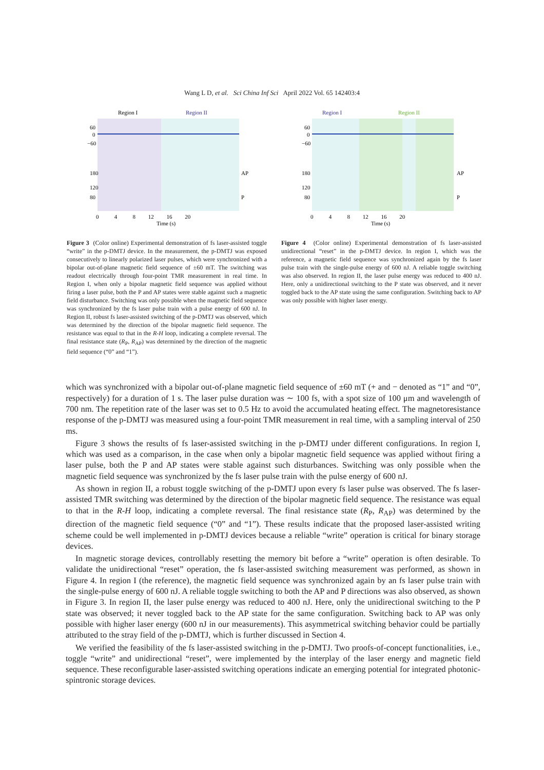Wang L D, et al. Sci China Inf Sci April 2022 Vol. 65 142403:4
Region I
Region II
60
0
−60
180
120
80
AP
P
0 4 8 12 16 20
Time (s)
Region I
Region II
60
0
−60
180
120
80
AP
P
0 4 8 12 16 20
Time (s)
Figure 3 (Color online) Experimental demonstration of fs laser-assisted toggle “write” in the p-DMTJ device. In the measurement, the p-DMTJ was exposed consecutively to linearly polarized laser pulses, which were synchronized with a bipolar out-of-plane magnetic field sequence of ±60 mT. The switching was readout electrically through four-point TMR measurement in real time. In Region I, when only a bipolar magnetic field sequence was applied without firing a laser pulse, both the P and AP states were stable against such a magnetic field disturbance. Switching was only possible when the magnetic field sequence was synchronized by the fs laser pulse train with a pulse energy of 600 nJ. In Region II, robust fs laser-assisted switching of the p-DMTJ was observed, which was determined by the direction of the bipolar magnetic field sequence. The resistance was equal to that in the R-H loop, indicating a complete reversal. The final resistance state (R<sub>P</sub>, R<sub>AP</sub>) was determined by the direction of the magnetic field sequence (“0” and “1”).
Figure 4 (Color online) Experimental demonstration of fs laser-assisted unidirectional “reset” in the p-DMTJ device. In region I, which was the reference, a magnetic field sequence was synchronized again by the fs laser pulse train with the single-pulse energy of 600 nJ. A reliable toggle switching was also observed. In region II, the laser pulse energy was reduced to 400 nJ. Here, only a unidirectional switching to the P state was observed, and it never toggled back to the AP state using the same configuration. Switching back to AP was only possible with higher laser energy.
which was synchronized with a bipolar out-of-plane magnetic field sequence of ±60 mT (+ and − denoted as “1” and “0”, respectively) for a duration of 1 s. The laser pulse duration was ∼ 100 fs, with a spot size of 100 μm and wavelength of 700 nm. The repetition rate of the laser was set to 0.5 Hz to avoid the accumulated heating effect. The magnetoresistance response of the p-DMTJ was measured using a four-point TMR measurement in real time, with a sampling interval of 250 ms.
Figure 3 shows the results of fs laser-assisted switching in the p-DMTJ under different configurations. In region I, which was used as a comparison, in the case when only a bipolar magnetic field sequence was applied without firing a laser pulse, both the P and AP states were stable against such disturbances. Switching was only possible when the magnetic field sequence was synchronized by the fs laser pulse train with the pulse energy of 600 nJ.
As shown in region II, a robust toggle switching of the p-DMTJ upon every fs laser pulse was observed. The fs laser-assisted TMR switching was determined by the direction of the bipolar magnetic field sequence. The resistance was equal to that in the R-H loop, indicating a complete reversal. The final resistance state (R<sub>P</sub>, R<sub>AP</sub>) was determined by the direction of the magnetic field sequence (“0” and “1”). These results indicate that the proposed laser-assisted writing scheme could be well implemented in p-DMTJ devices because a reliable “write” operation is critical for binary storage devices.
In magnetic storage devices, controllably resetting the memory bit before a “write” operation is often desirable. To validate the unidirectional “reset” operation, the fs laser-assisted switching measurement was performed, as shown in Figure 4. In region I (the reference), the magnetic field sequence was synchronized again by an fs laser pulse train with the single-pulse energy of 600 nJ. A reliable toggle switching to both the AP and P directions was also observed, as shown in Figure 3. In region II, the laser pulse energy was reduced to 400 nJ. Here, only the unidirectional switching to the P state was observed; it never toggled back to the AP state for the same configuration. Switching back to AP was only possible with higher laser energy (600 nJ in our measurements). This asymmetrical switching behavior could be partially attributed to the stray field of the p-DMTJ, which is further discussed in Section 4.
We verified the feasibility of the fs laser-assisted switching in the p-DMTJ. Two proofs-of-concept functionalities, i.e., toggle “write” and unidirectional “reset”, were implemented by the interplay of the laser energy and magnetic field sequence. These reconfigurable laser-assisted switching operations indicate an emerging potential for integrated photonic-spintronic storage devices.